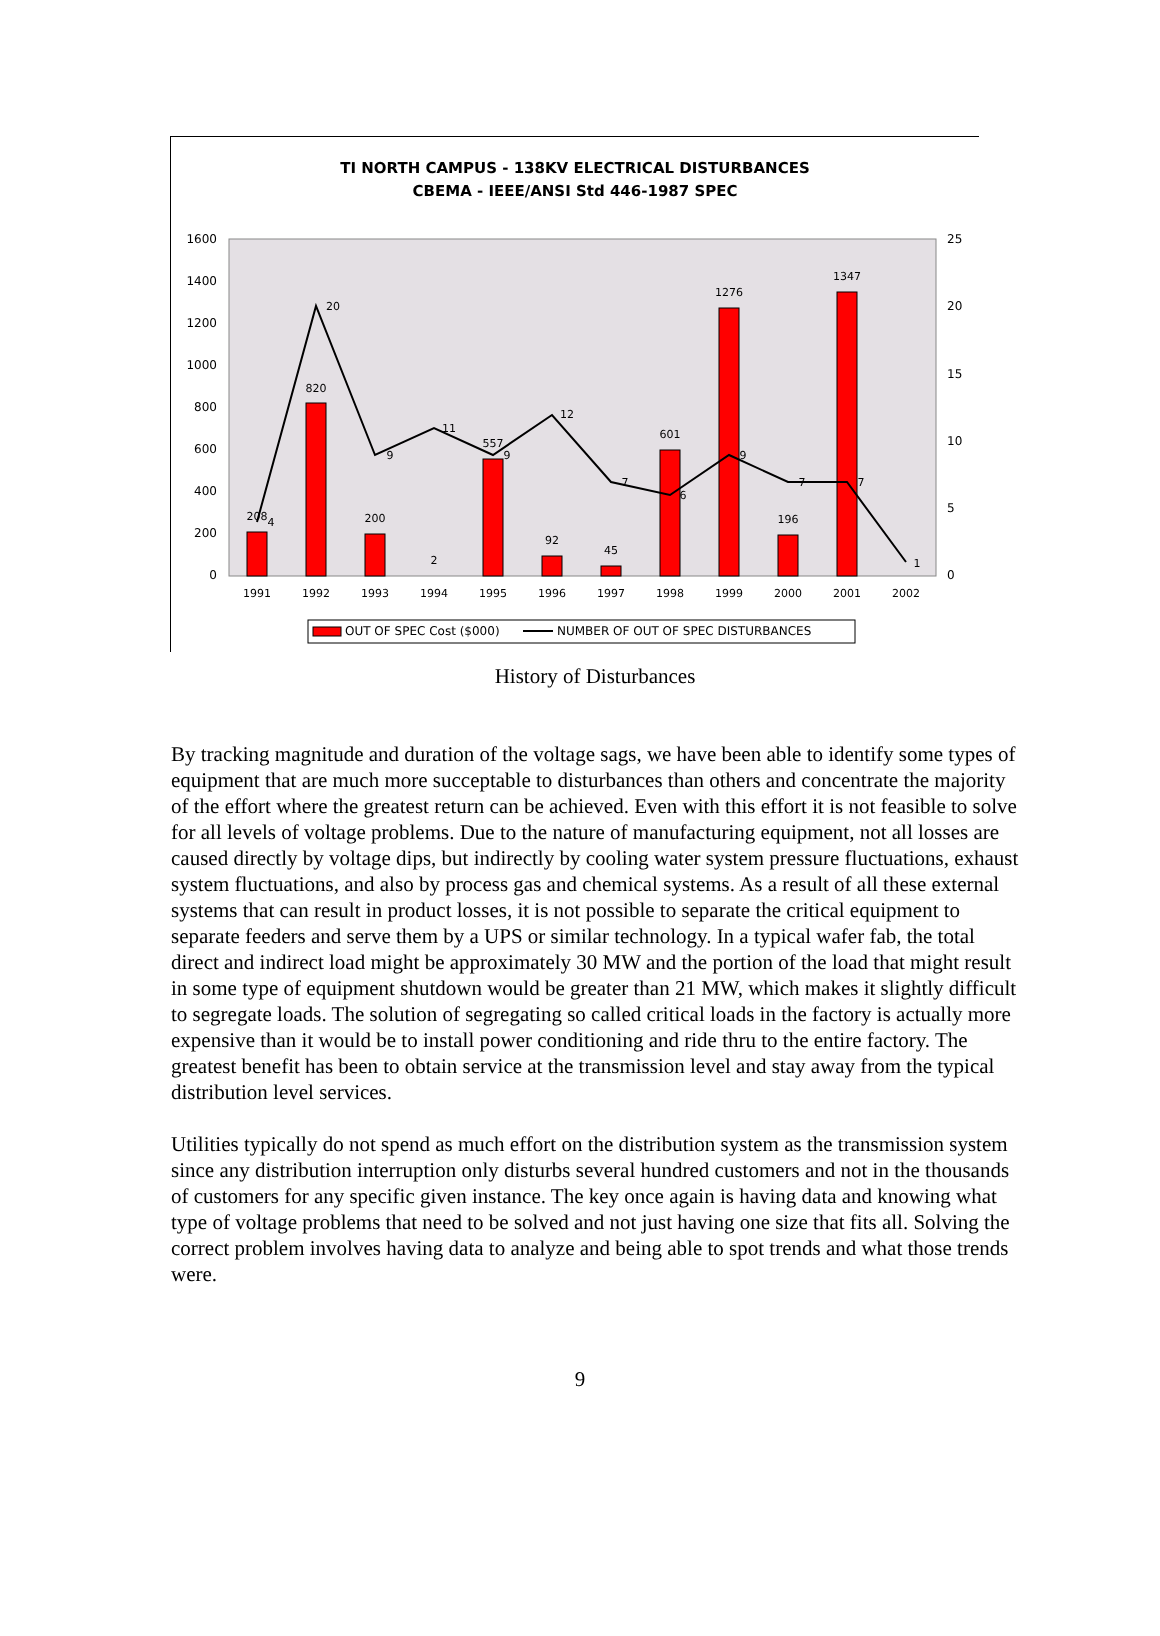TI NORTH CAMPUS - 138KV ELECTRICAL DISTURBANCES
CBEMA - IEEE/ANSI Std 446-1987 SPEC
1600
1400
1200
1000
800
600
400
200
0
25
20
15
10
5
0
1991
1992
1993
1994
1995
1996
1997
1998
1999
2000
2001
2002
208
820
200
2
557
92
45
601
1276
196
1347
4
20
9
11
9
12
7
6
9
7
7
1
OUT OF SPEC Cost ($000)
NUMBER OF OUT OF SPEC DISTURBANCES
History of Disturbances
By tracking magnitude and duration of the voltage sags, we have been able to identify some types of equipment that are much more succeptable to disturbances than others and concentrate the majority of the effort where the greatest return can be achieved. Even with this effort it is not feasible to solve for all levels of voltage problems. Due to the nature of manufacturing equipment, not all losses are caused directly by voltage dips, but indirectly by cooling water system pressure fluctuations, exhaust system fluctuations, and also by process gas and chemical systems. As a result of all these external systems that can result in product losses, it is not possible to separate the critical equipment to separate feeders and serve them by a UPS or similar technology. In a typical wafer fab, the total direct and indirect load might be approximately 30 MW and the portion of the load that might result in some type of equipment shutdown would be greater than 21 MW, which makes it slightly difficult to segregate loads. The solution of segregating so called critical loads in the factory is actually more expensive than it would be to install power conditioning and ride thru to the entire factory. The greatest benefit has been to obtain service at the transmission level and stay away from the typical distribution level services.
Utilities typically do not spend as much effort on the distribution system as the transmission system since any distribution interruption only disturbs several hundred customers and not in the thousands of customers for any specific given instance. The key once again is having data and knowing what type of voltage problems that need to be solved and not just having one size that fits all. Solving the correct problem involves having data to analyze and being able to spot trends and what those trends were.
9